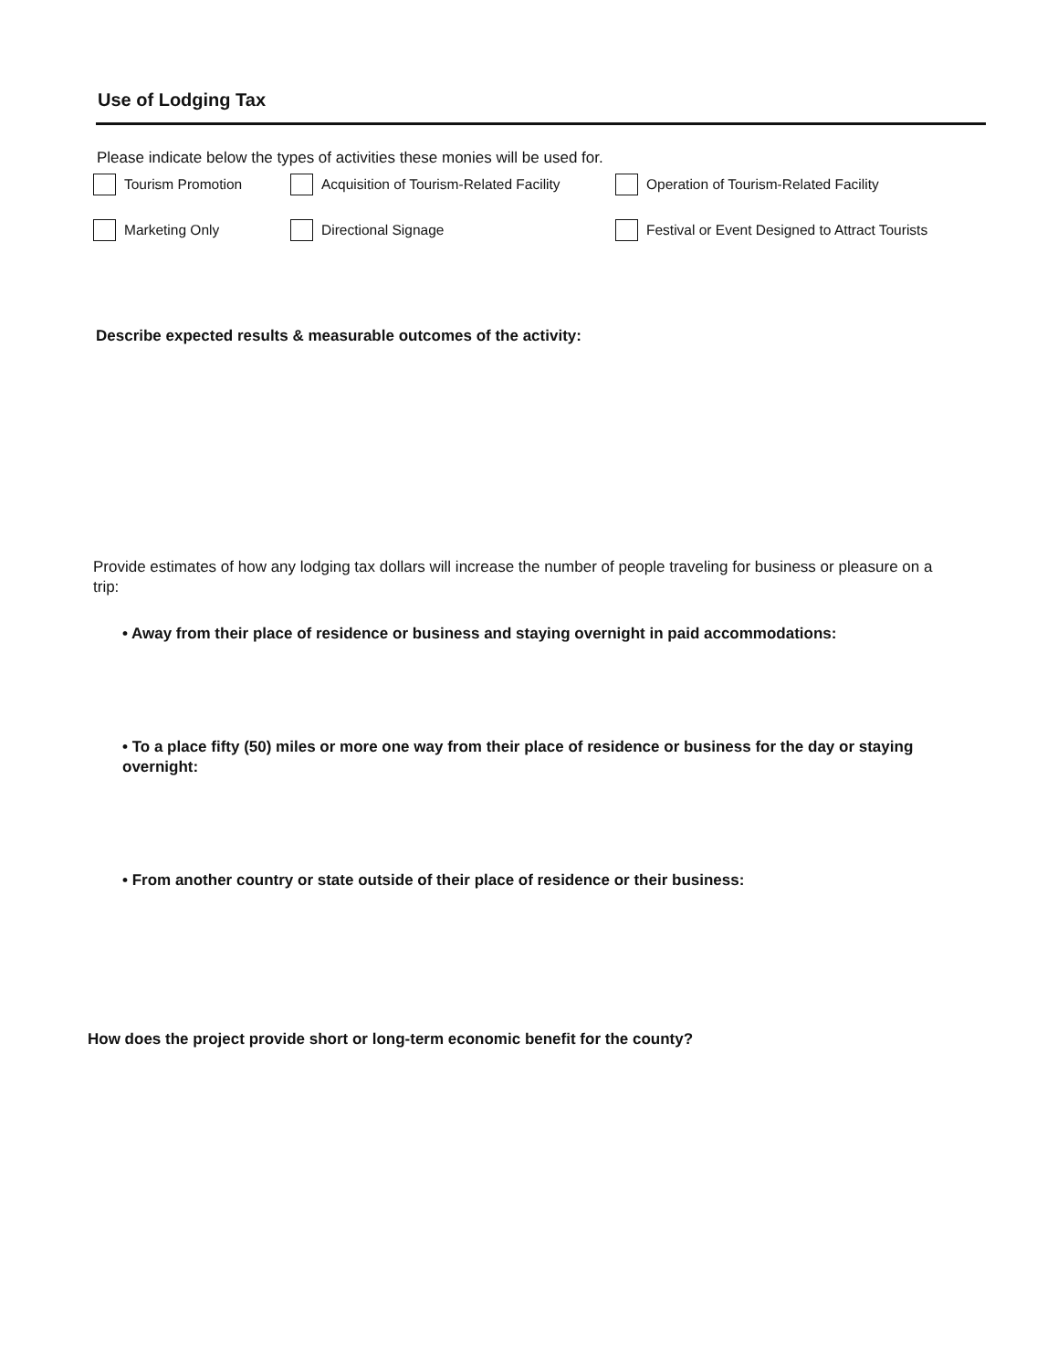Use of Lodging Tax
Please indicate below the types of activities these monies will be used for.
Tourism Promotion Acquisition of Tourism-Related Facility
Operation of Tourism-Related Facility
Marketing Only Directional Signage Festival or Event Designed to Attract Tourists
Describe expected results & measurable outcomes of the activity:
Provide estimates of how any lodging tax dollars will increase the number of people traveling for business or pleasure on a trip:
• Away from their place of residence or business and staying overnight in paid accommodations:
• To a place fifty (50) miles or more one way from their place of residence or business for the day or staying overnight:
• From another country or state outside of their place of residence or their business:
How does the project provide short or long-term economic benefit for the county?